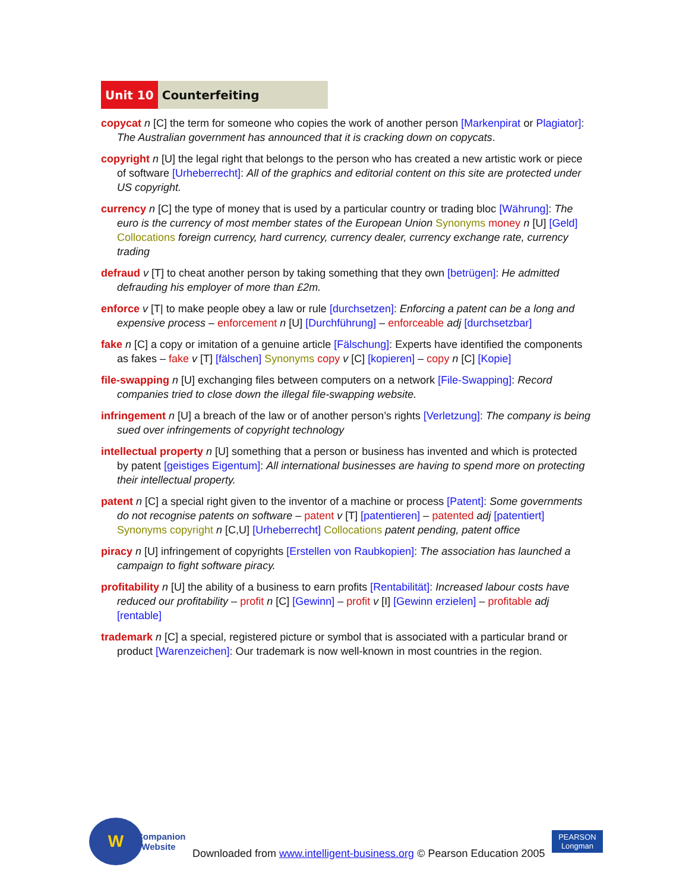Unit 10 Counterfeiting
copycat n [C] the term for someone who copies the work of another person [Markenpirat or Plagiator]: The Australian government has announced that it is cracking down on copycats.
copyright n [U] the legal right that belongs to the person who has created a new artistic work or piece of software [Urheberrecht]: All of the graphics and editorial content on this site are protected under US copyright.
currency n [C] the type of money that is used by a particular country or trading bloc [Währung]: The euro is the currency of most member states of the European Union Synonyms money n [U] [Geld] Collocations foreign currency, hard currency, currency dealer, currency exchange rate, currency trading
defraud v [T] to cheat another person by taking something that they own [betrügen]: He admitted defrauding his employer of more than £2m.
enforce v [T| to make people obey a law or rule [durchsetzen]: Enforcing a patent can be a long and expensive process – enforcement n [U] [Durchführung] – enforceable adj [durchsetzbar]
fake n [C] a copy or imitation of a genuine article [Fälschung]: Experts have identified the components as fakes – fake v [T] [fälschen] Synonyms copy v [C] [kopieren] – copy n [C] [Kopie]
file-swapping n [U] exchanging files between computers on a network [File-Swapping]: Record companies tried to close down the illegal file-swapping website.
infringement n [U] a breach of the law or of another person’s rights [Verletzung]: The company is being sued over infringements of copyright technology
intellectual property n [U] something that a person or business has invented and which is protected by patent [geistiges Eigentum]: All international businesses are having to spend more on protecting their intellectual property.
patent n [C] a special right given to the inventor of a machine or process [Patent]: Some governments do not recognise patents on software – patent v [T] [patentieren] – patented adj [patentiert] Synonyms copyright n [C,U] [Urheberrecht] Collocations patent pending, patent office
piracy n [U] infringement of copyrights [Erstellen von Raubkopien]: The association has launched a campaign to fight software piracy.
profitability n [U] the ability of a business to earn profits [Rentabilität]: Increased labour costs have reduced our profitability – profit n [C] [Gewinn] – profit v [I] [Gewinn erzielen] – profitable adj [rentable]
trademark n [C] a special, registered picture or symbol that is associated with a particular brand or product [Warenzeichen]: Our trademark is now well-known in most countries in the region.
W
Companion
Website
Downloaded from www.intelligent-business.org © Pearson Education 2005
PEARSON
Longman